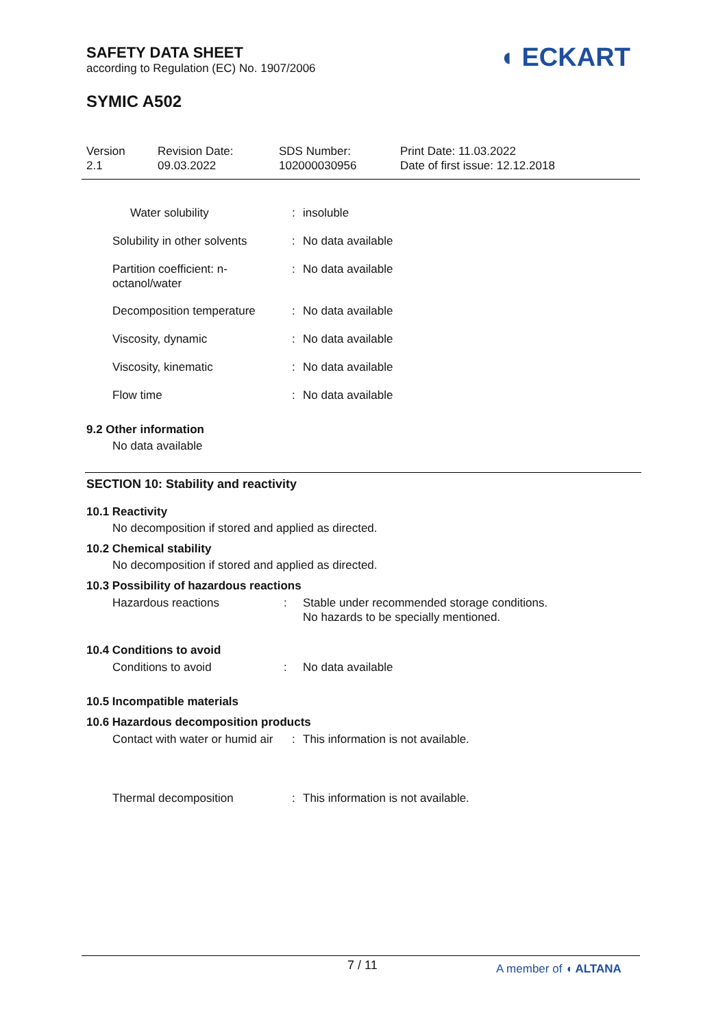SAFETY DATA SHEET
according to Regulation (EC) No. 1907/2006
◖ ECKART
SYMIC A502
Version
2.1
Revision Date:
09.03.2022
SDS Number:
102000030956
Print Date: 11.03.2022
Date of first issue: 12.12.2018
| Water solubility | : | insoluble |
| Solubility in other solvents | : | No data available |
| Partition coefficient: n-octanol/water | : | No data available |
| Decomposition temperature | : | No data available |
| Viscosity, dynamic | : | No data available |
| Viscosity, kinematic | : | No data available |
| Flow time | : | No data available |
9.2 Other information
No data available
SECTION 10: Stability and reactivity
10.1 Reactivity
No decomposition if stored and applied as directed.
10.2 Chemical stability
No decomposition if stored and applied as directed.
10.3 Possibility of hazardous reactions
| Hazardous reactions | : | Stable under recommended storage conditions. No hazards to be specially mentioned. |
10.4 Conditions to avoid
| Conditions to avoid | : | No data available |
10.5 Incompatible materials
10.6 Hazardous decomposition products
| Contact with water or humid air | : | This information is not available. |
| Thermal decomposition | : | This information is not available. |
7 / 11 A member of ◖ ALTANA